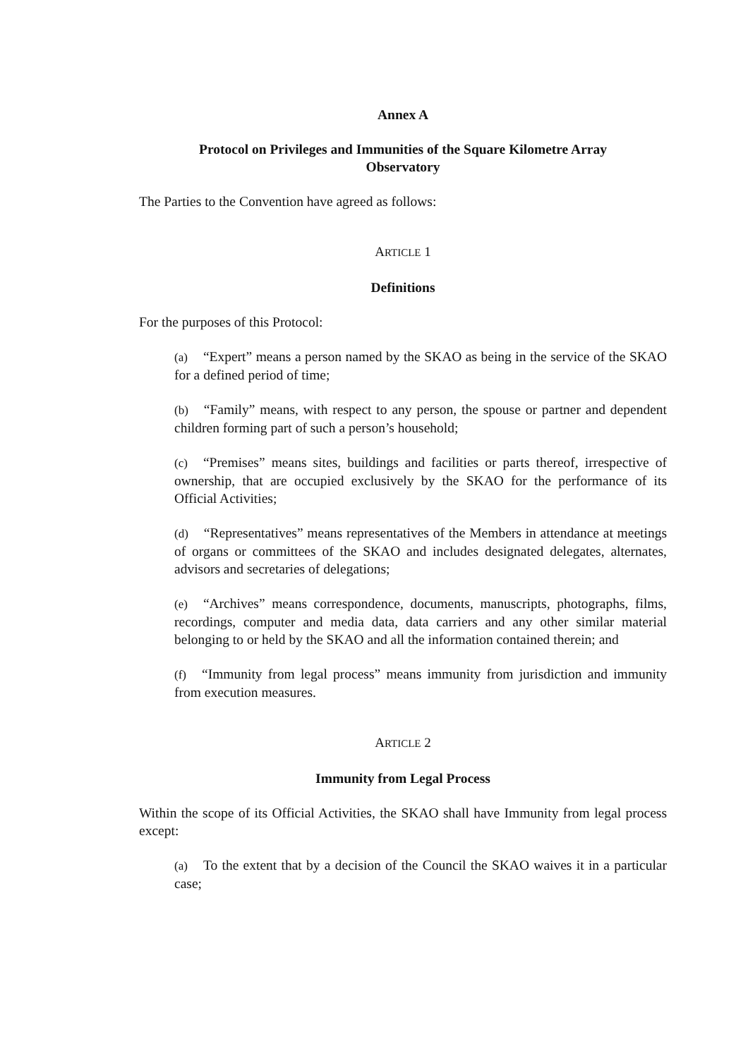Annex A
Protocol on Privileges and Immunities of the Square Kilometre Array
Observatory
The Parties to the Convention have agreed as follows:
ARTICLE 1
Definitions
For the purposes of this Protocol:
(a) “Expert” means a person named by the SKAO as being in the service of the SKAO for a defined period of time;
(b) “Family” means, with respect to any person, the spouse or partner and dependent children forming part of such a person’s household;
(c) “Premises” means sites, buildings and facilities or parts thereof, irrespective of ownership, that are occupied exclusively by the SKAO for the performance of its Official Activities;
(d) “Representatives” means representatives of the Members in attendance at meetings of organs or committees of the SKAO and includes designated delegates, alternates, advisors and secretaries of delegations;
(e) “Archives” means correspondence, documents, manuscripts, photographs, films, recordings, computer and media data, data carriers and any other similar material belonging to or held by the SKAO and all the information contained therein; and
(f) “Immunity from legal process” means immunity from jurisdiction and immunity from execution measures.
ARTICLE 2
Immunity from Legal Process
Within the scope of its Official Activities, the SKAO shall have Immunity from legal process except:
(a) To the extent that by a decision of the Council the SKAO waives it in a particular case;